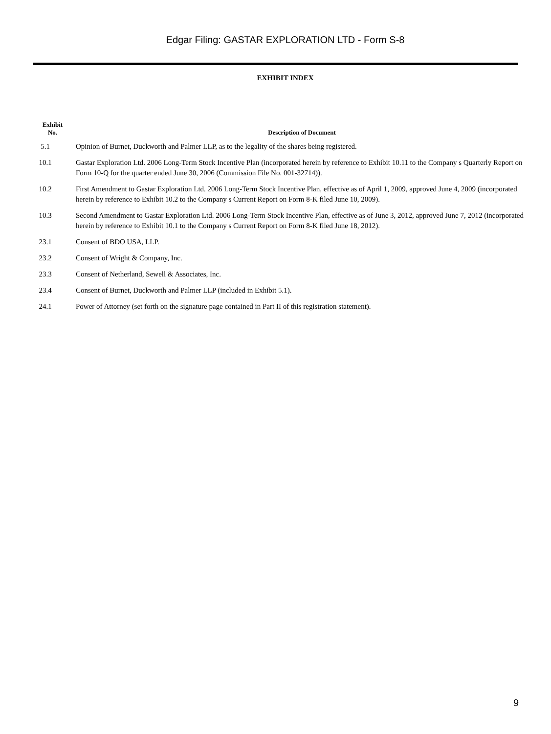Edgar Filing: GASTAR EXPLORATION LTD - Form S-8
EXHIBIT INDEX
| Exhibit No. | Description of Document |
| --- | --- |
| 5.1 | Opinion of Burnet, Duckworth and Palmer LLP, as to the legality of the shares being registered. |
| 10.1 | Gastar Exploration Ltd. 2006 Long-Term Stock Incentive Plan (incorporated herein by reference to Exhibit 10.11 to the Company s Quarterly Report on Form 10-Q for the quarter ended June 30, 2006 (Commission File No. 001-32714)). |
| 10.2 | First Amendment to Gastar Exploration Ltd. 2006 Long-Term Stock Incentive Plan, effective as of April 1, 2009, approved June 4, 2009 (incorporated herein by reference to Exhibit 10.2 to the Company s Current Report on Form 8-K filed June 10, 2009). |
| 10.3 | Second Amendment to Gastar Exploration Ltd. 2006 Long-Term Stock Incentive Plan, effective as of June 3, 2012, approved June 7, 2012 (incorporated herein by reference to Exhibit 10.1 to the Company s Current Report on Form 8-K filed June 18, 2012). |
| 23.1 | Consent of BDO USA, LLP. |
| 23.2 | Consent of Wright & Company, Inc. |
| 23.3 | Consent of Netherland, Sewell & Associates, Inc. |
| 23.4 | Consent of Burnet, Duckworth and Palmer LLP (included in Exhibit 5.1). |
| 24.1 | Power of Attorney (set forth on the signature page contained in Part II of this registration statement). |
9